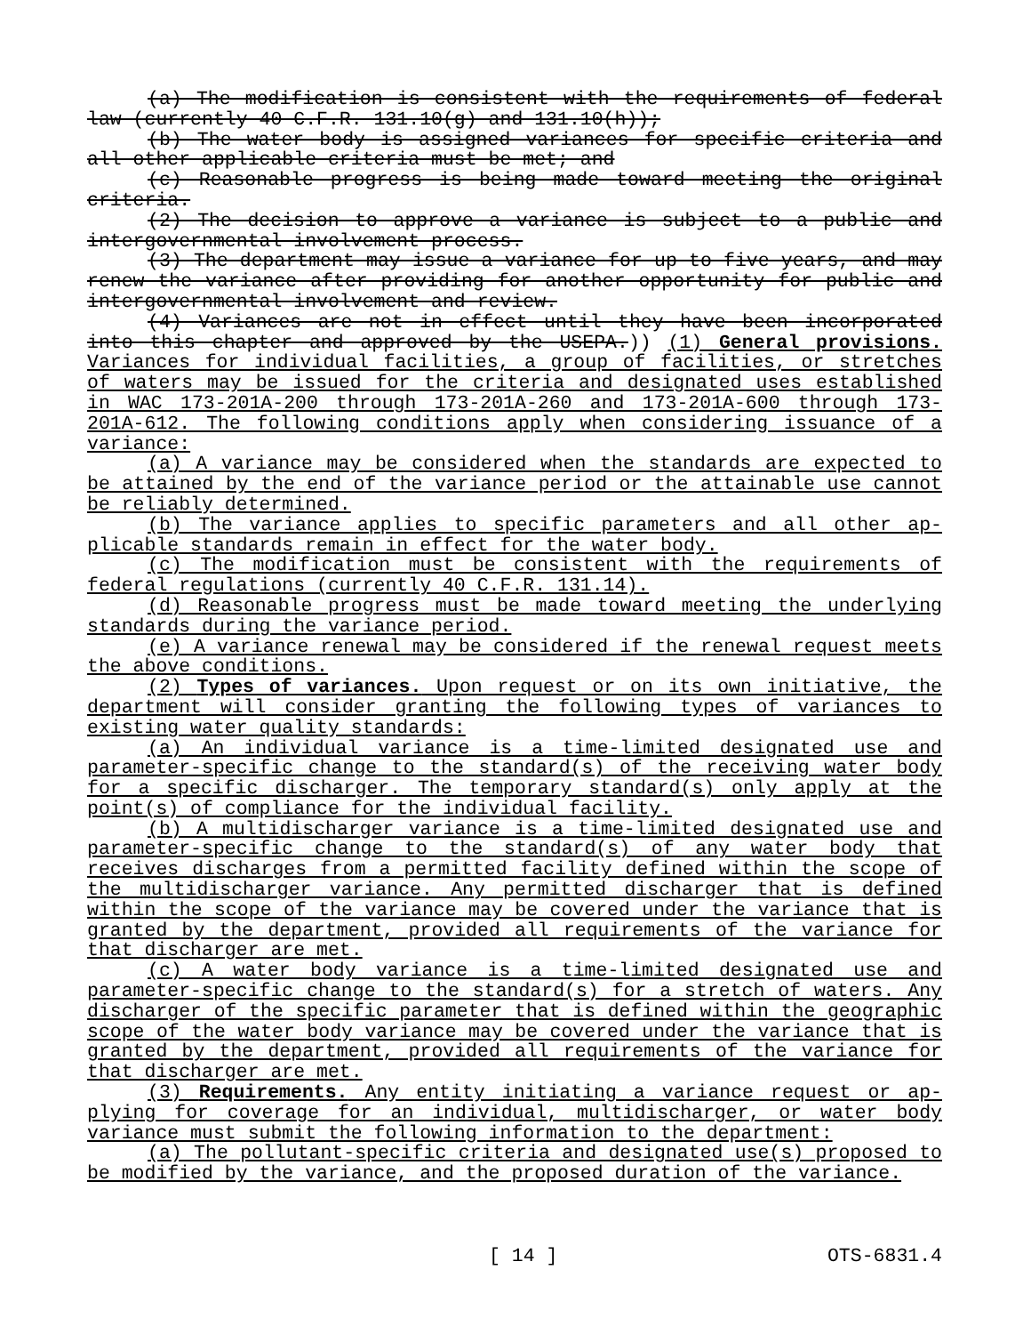(a) The modification is consistent with the requirements of fed­eral law (currently 40 C.F.R. 131.10(g) and 131.10(h));
(b) The water body is assigned variances for specific criteria and all other applicable criteria must be met; and
(c) Reasonable progress is being made toward meeting the original criteria.
(2) The decision to approve a variance is subject to a public and intergovernmental involvement process.
(3) The department may issue a variance for up to five years, and may renew the variance after providing for another opportunity for public and intergovernmental involvement and review.
(4) Variances are not in effect until they have been incorporated into this chapter and approved by the USEPA.)) (1) General provisions. Variances for individual facilities, a group of facilities, or stretches of waters may be issued for the criteria and designated uses established in WAC 173-201A-200 through 173-201A-260 and 173-201A-600 through 173-201A-612. The following conditions apply when considering issuance of a variance:
(a) A variance may be considered when the standards are expected to be attained by the end of the variance period or the attainable use cannot be reliably determined.
(b) The variance applies to specific parameters and all other ap­plicable standards remain in effect for the water body.
(c) The modification must be consistent with the requirements of federal regulations (currently 40 C.F.R. 131.14).
(d) Reasonable progress must be made toward meeting the underly­ing standards during the variance period.
(e) A variance renewal may be considered if the renewal request meets the above conditions.
(2) Types of variances. Upon request or on its own initiative, the department will consider granting the following types of variances to existing water quality standards:
(a) An individual variance is a time-limited designated use and parameter-specific change to the standard(s) of the receiving water body for a specific discharger. The temporary standard(s) only apply at the point(s) of compliance for the individual facility.
(b) A multidischarger variance is a time-limited designated use and parameter-specific change to the standard(s) of any water body that receives discharges from a permitted facility defined within the scope of the multidischarger variance. Any permitted discharger that is defined within the scope of the variance may be covered under the variance that is granted by the department, provided all requirements of the variance for that discharger are met.
(c) A water body variance is a time-limited designated use and parameter-specific change to the standard(s) for a stretch of waters. Any discharger of the specific parameter that is defined within the geographic scope of the water body variance may be covered under the variance that is granted by the department, provided all requirements of the variance for that discharger are met.
(3) Requirements. Any entity initiating a variance request or ap­plying for coverage for an individual, multidischarger, or water body variance must submit the following information to the department:
(a) The pollutant-specific criteria and designated use(s) pro­posed to be modified by the variance, and the proposed duration of the variance.
[ 14 ] OTS-6831.4